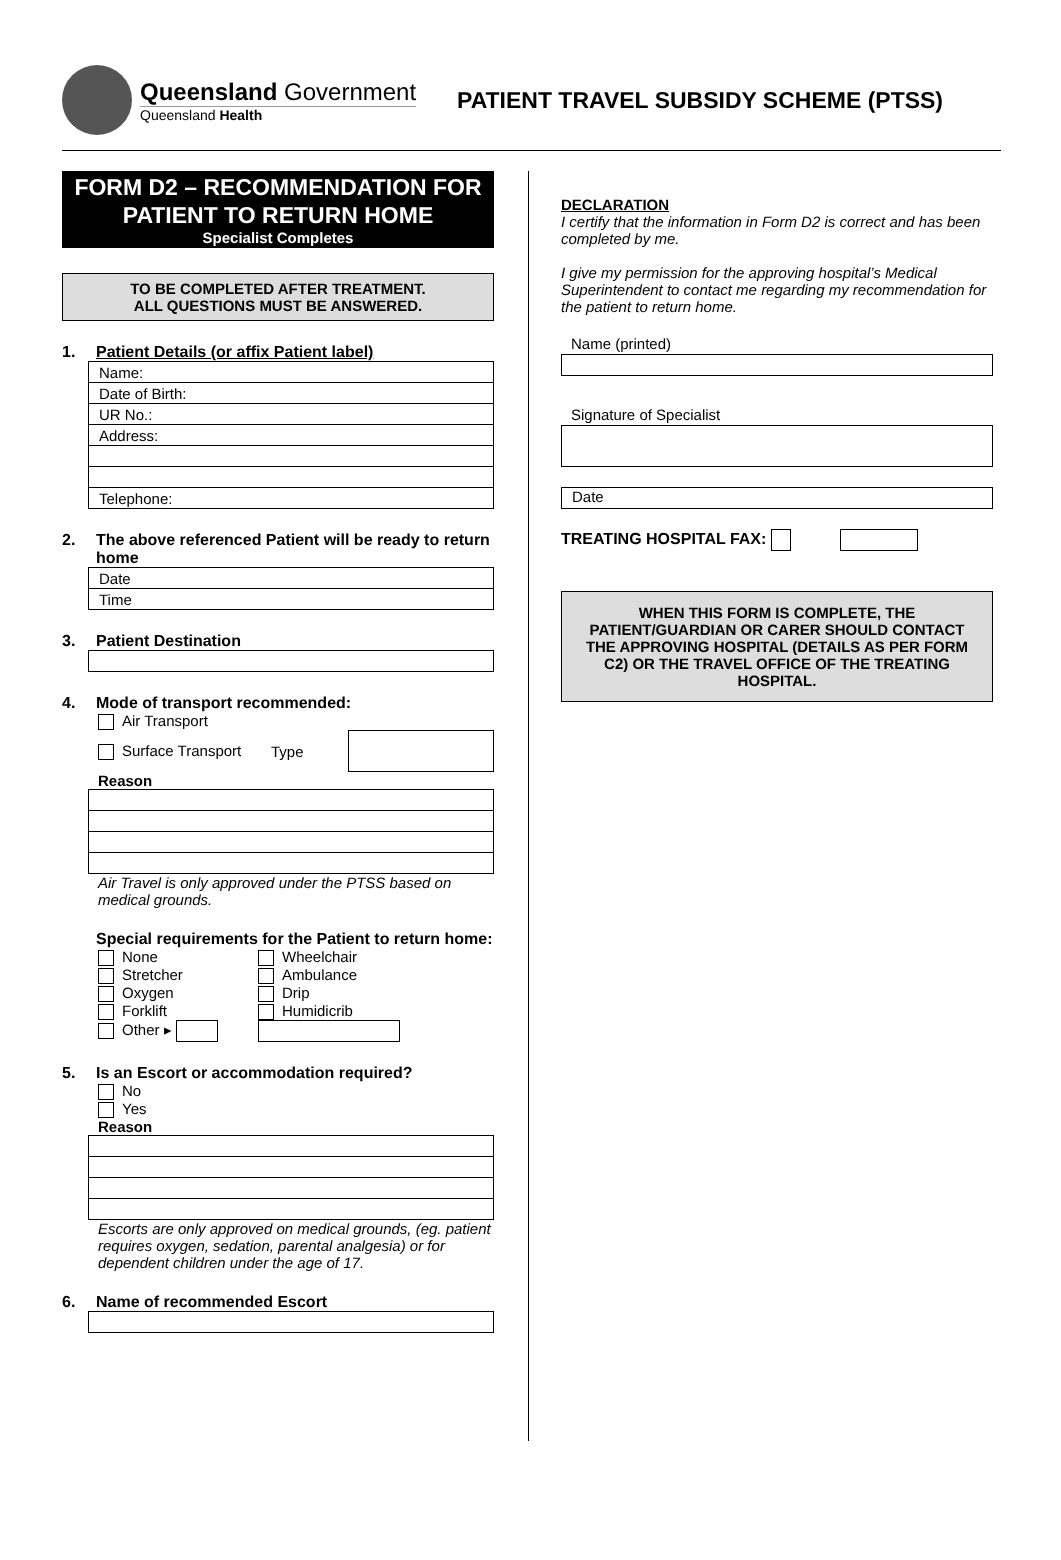Queensland Government
Queensland Health
PATIENT TRAVEL SUBSIDY SCHEME (PTSS)
FORM D2 – RECOMMENDATION FOR PATIENT TO RETURN HOME
Specialist Completes
TO BE COMPLETED AFTER TREATMENT.
ALL QUESTIONS MUST BE ANSWERED.
1. Patient Details (or affix Patient label)
| Name: |
| Date of Birth: |
| UR No.: |
| Address: |
| Telephone: |
2. The above referenced Patient will be ready to return home
| Date |
| Time |
3. Patient Destination
4. Mode of transport recommended:
Air Transport
Surface Transport Type
Reason
Air Travel is only approved under the PTSS based on medical grounds.
Special requirements for the Patient to return home:
None
Wheelchair
Stretcher
Ambulance
Oxygen
Drip
Forklift
Humidicrib
Other ▸
5. Is an Escort or accommodation required?
No
Yes
Reason
Escorts are only approved on medical grounds, (eg. patient requires oxygen, sedation, parental analgesia) or for dependent children under the age of 17.
6. Name of recommended Escort
DECLARATION
I certify that the information in Form D2 is correct and has been completed by me.
I give my permission for the approving hospital’s Medical Superintendent to contact me regarding my recommendation for the patient to return home.
Name (printed)
Signature of Specialist
Date
TREATING HOSPITAL FAX:
WHEN THIS FORM IS COMPLETE, THE PATIENT/GUARDIAN OR CARER SHOULD CONTACT THE APPROVING HOSPITAL (DETAILS AS PER FORM C2) OR THE TRAVEL OFFICE OF THE TREATING HOSPITAL.